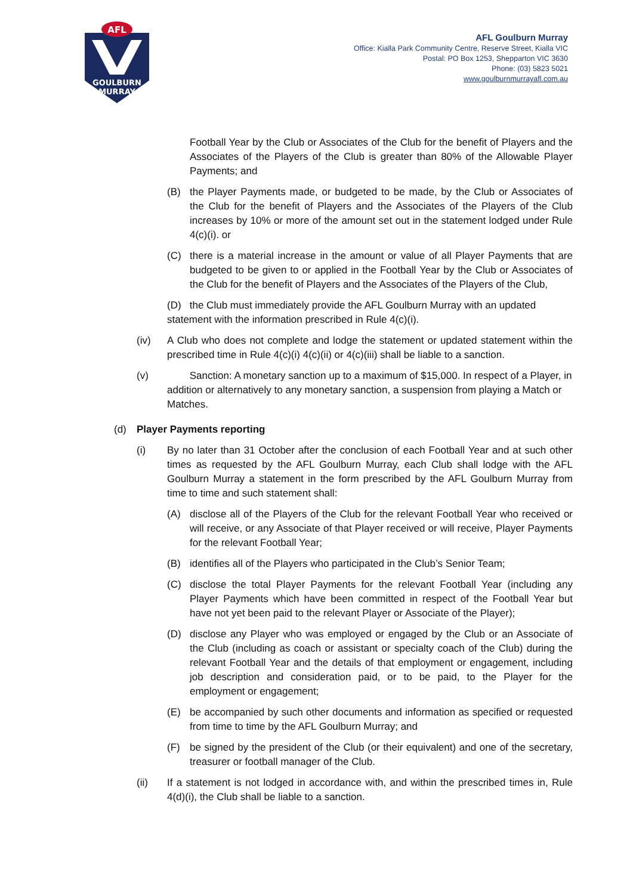AFL
GOULBURN
MURRAY
AFL Goulburn Murray
Office: Kialla Park Community Centre, Reserve Street, Kialla VIC
Postal: PO Box 1253, Shepparton VIC 3630
Phone: (03) 5823 5021
www.goulburnmurrayafl.com.au
Football Year by the Club or Associates of the Club for the benefit of Players and the Associates of the Players of the Club is greater than 80% of the Allowable Player Payments; and
(B) the Player Payments made, or budgeted to be made, by the Club or Associates of the Club for the benefit of Players and the Associates of the Players of the Club increases by 10% or more of the amount set out in the statement lodged under Rule 4(c)(i). or
(C) there is a material increase in the amount or value of all Player Payments that are budgeted to be given to or applied in the Football Year by the Club or Associates of the Club for the benefit of Players and the Associates of the Players of the Club,
(D) the Club must immediately provide the AFL Goulburn Murray with an updated statement with the information prescribed in Rule 4(c)(i).
(iv) A Club who does not complete and lodge the statement or updated statement within the prescribed time in Rule 4(c)(i) 4(c)(ii) or 4(c)(iii) shall be liable to a sanction.
(v) Sanction: A monetary sanction up to a maximum of $15,000. In respect of a Player, in addition or alternatively to any monetary sanction, a suspension from playing a Match or Matches.
(d) Player Payments reporting
(i) By no later than 31 October after the conclusion of each Football Year and at such other times as requested by the AFL Goulburn Murray, each Club shall lodge with the AFL Goulburn Murray a statement in the form prescribed by the AFL Goulburn Murray from time to time and such statement shall:
(A) disclose all of the Players of the Club for the relevant Football Year who received or will receive, or any Associate of that Player received or will receive, Player Payments for the relevant Football Year;
(B) identifies all of the Players who participated in the Club’s Senior Team;
(C) disclose the total Player Payments for the relevant Football Year (including any Player Payments which have been committed in respect of the Football Year but have not yet been paid to the relevant Player or Associate of the Player);
(D) disclose any Player who was employed or engaged by the Club or an Associate of the Club (including as coach or assistant or specialty coach of the Club) during the relevant Football Year and the details of that employment or engagement, including job description and consideration paid, or to be paid, to the Player for the employment or engagement;
(E) be accompanied by such other documents and information as specified or requested from time to time by the AFL Goulburn Murray; and
(F) be signed by the president of the Club (or their equivalent) and one of the secretary, treasurer or football manager of the Club.
(ii) If a statement is not lodged in accordance with, and within the prescribed times in, Rule 4(d)(i), the Club shall be liable to a sanction.